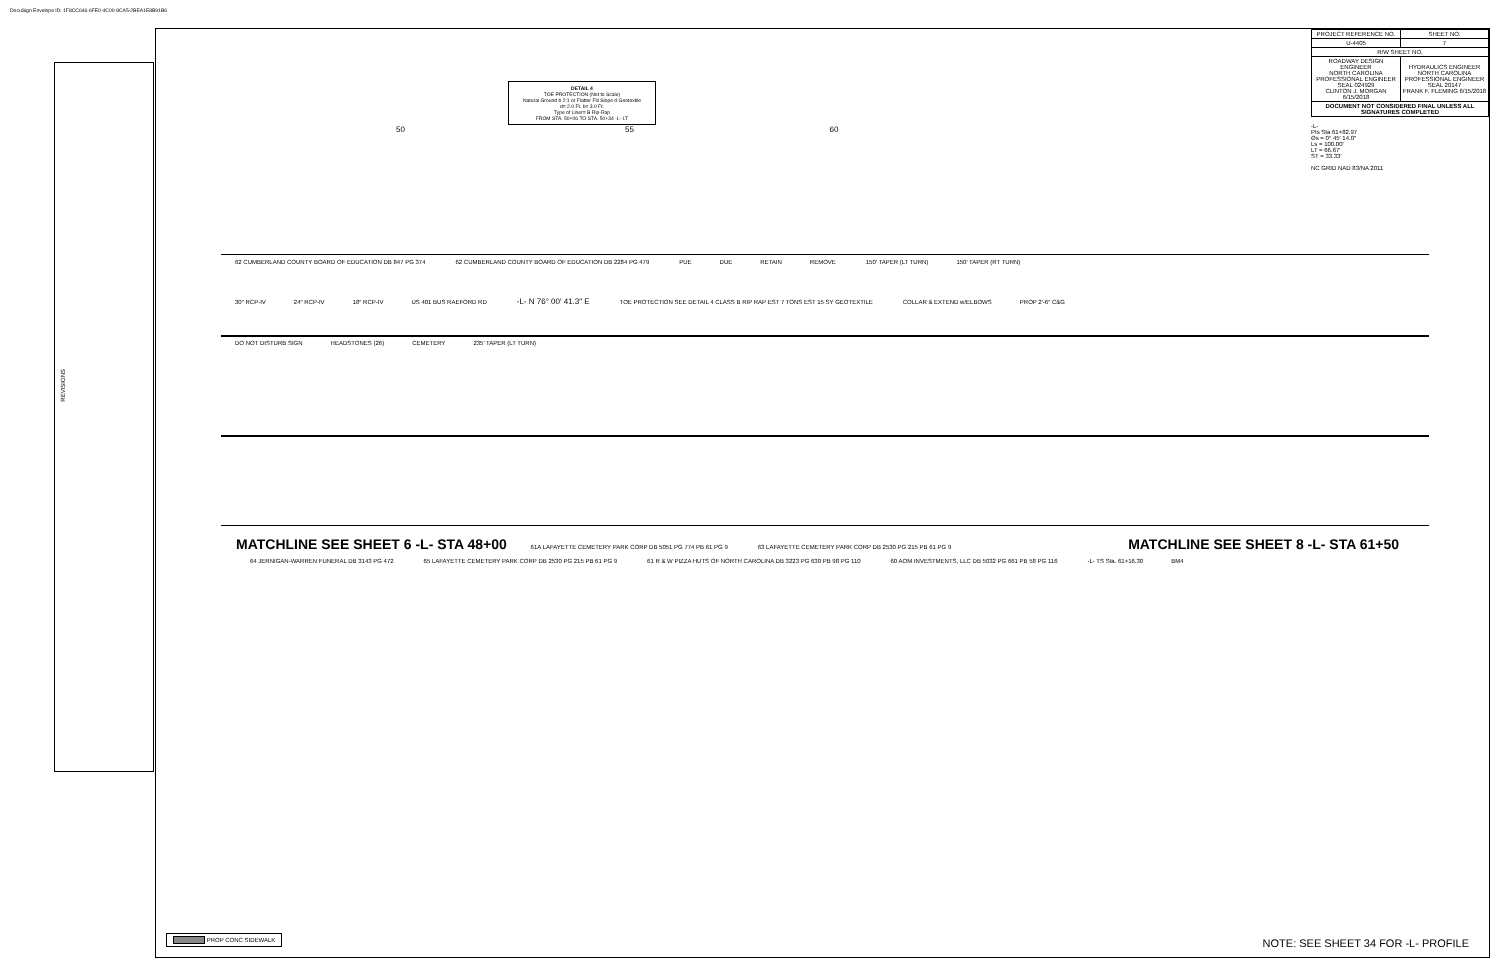DocuSign Envelope ID: 1F8CC646-6FE0-4C00-8CA5-2BEA1E8B91B6
REVISIONS
| PROJECT REFERENCE NO. | SHEET NO. |
| U-4405 | 7 |
| R/W SHEET NO. | |
| ROADWAY DESIGN ENGINEER NORTH CAROLINA PROFESSIONAL ENGINEER SEAL 024929 CLINTON J. MORGAN 6/15/2018 | HYDRAULICS ENGINEER NORTH CAROLINA PROFESSIONAL ENGINEER SEAL 20147 FRANK F. FLEMING 6/15/2018 |
| DOCUMENT NOT CONSIDERED FINAL UNLESS ALL SIGNATURES COMPLETED | |
-L-
PIs Sta 61+82.97
Θs = 0° 45′ 14.0″
Ls = 100.00′
LT = 66.67′
ST = 33.33′
NC GRID NAD 83/NA 2011
DETAIL 4
TOE PROTECTION (Not to Scale)
Natural Ground b 2:1 or Flatter Fill Slope d Geotextile
d= 2.0 Ft. b= 3.0 Ft.
Type of Liner= B Rip-Rap
FROM STA. 50+06 TO STA. 50+34 -L- LT
50 55 60
62 CUMBERLAND COUNTY BOARD OF EDUCATION DB 847 PG 374 62 CUMBERLAND COUNTY BOARD OF EDUCATION DB 2284 PG 479 PUE DUE RETAIN REMOVE 150′ TAPER (LT TURN) 150′ TAPER (RT TURN)
30″ RCP-IV 24″ RCP-IV 18″ RCP-IV US 401 BUS RAEFORD RD -L- N 76° 00′ 41.3″ E TOE PROTECTION SEE DETAIL 4 CLASS B RIP RAP EST 7 TONS EST 15 SY GEOTEXTILE COLLAR & EXTEND w/ELBOWS PROP 2′-6″ C&G
DO NOT DISTURB SIGN HEADSTONES (26) CEMETERY 235′ TAPER (LT TURN)
MATCHLINE SEE SHEET 6 -L- STA 48+00 MATCHLINE SEE SHEET 8 -L- STA 61+50
61A LAFAYETTE CEMETERY PARK CORP DB 5051 PG 774 PB 61 PG 9
63 LAFAYETTE CEMETERY PARK CORP DB 2530 PG 215 PB 61 PG 9
64 JERNIGAN-WARREN FUNERAL DB 3143 PG 472
65 LAFAYETTE CEMETERY PARK CORP DB 2530 PG 215 PB 61 PG 9
61 R & W PIZZA HUTS OF NORTH CAROLINA DB 3223 PG 630 PB 98 PG 110
60 AOM INVESTMENTS, LLC DB 5032 PG 661 PB 58 PG 116
-L- TS Sta. 61+16.30 BM4
PROP CONC SIDEWALK
NOTE: SEE SHEET 34 FOR -L- PROFILE